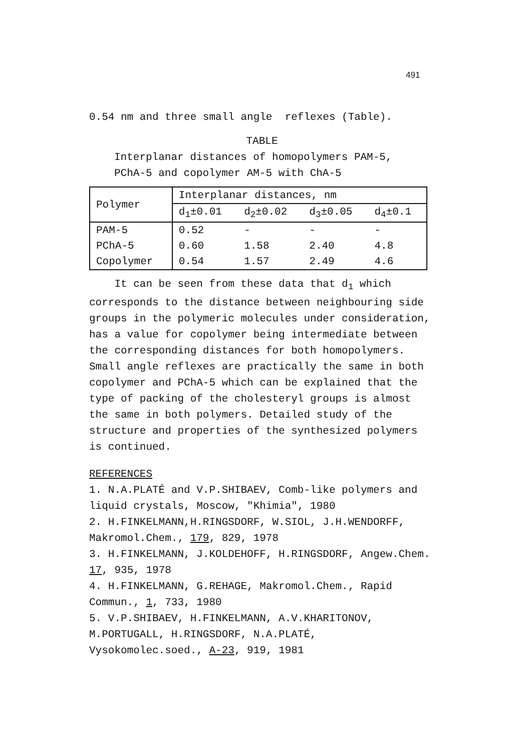491
0.54 nm and three small angle reflexes (Table).
TABLE
Interplanar distances of homopolymers PAM-5,
PChA-5 and copolymer AM-5 with ChA-5
| Polymer | Interplanar distances, nm | | | |
| --- | --- | --- | --- | --- |
| | d<sub>1</sub>±0.01 | d<sub>2</sub>±0.02 | d<sub>3</sub>±0.05 | d<sub>4</sub>±0.1 |
| PAM-5 | 0.52 | - | - | - |
| PChA-5 | 0.60 | 1.58 | 2.40 | 4.8 |
| Copolymer | 0.54 | 1.57 | 2.49 | 4.6 |
It can be seen from these data that d<sub>1</sub> which corresponds to the distance between neighbouring side groups in the polymeric molecules under consideration, has a value for copolymer being intermediate between the corresponding distances for both homopolymers. Small angle reflexes are practically the same in both copolymer and PChA-5 which can be explained that the type of packing of the cholesteryl groups is almost the same in both polymers. Detailed study of the structure and properties of the synthesized polymers is continued.
REFERENCES
1. N.A.PLATÉ and V.P.SHIBAEV, Comb-like polymers and liquid crystals, Moscow, "Khimia", 1980
2. H.FINKELMANN,H.RINGSDORF, W.SIOL, J.H.WENDORFF, Makromol.Chem., 179, 829, 1978
3. H.FINKELMANN, J.KOLDEHOFF, H.RINGSDORF, Angew.Chem. 17, 935, 1978
4. H.FINKELMANN, G.REHAGE, Makromol.Chem., Rapid Commun., 1, 733, 1980
5. V.P.SHIBAEV, H.FINKELMANN, A.V.KHARITONOV, M.PORTUGALL, H.RINGSDORF, N.A.PLATÉ, Vysokomolec.soed., A-23, 919, 1981